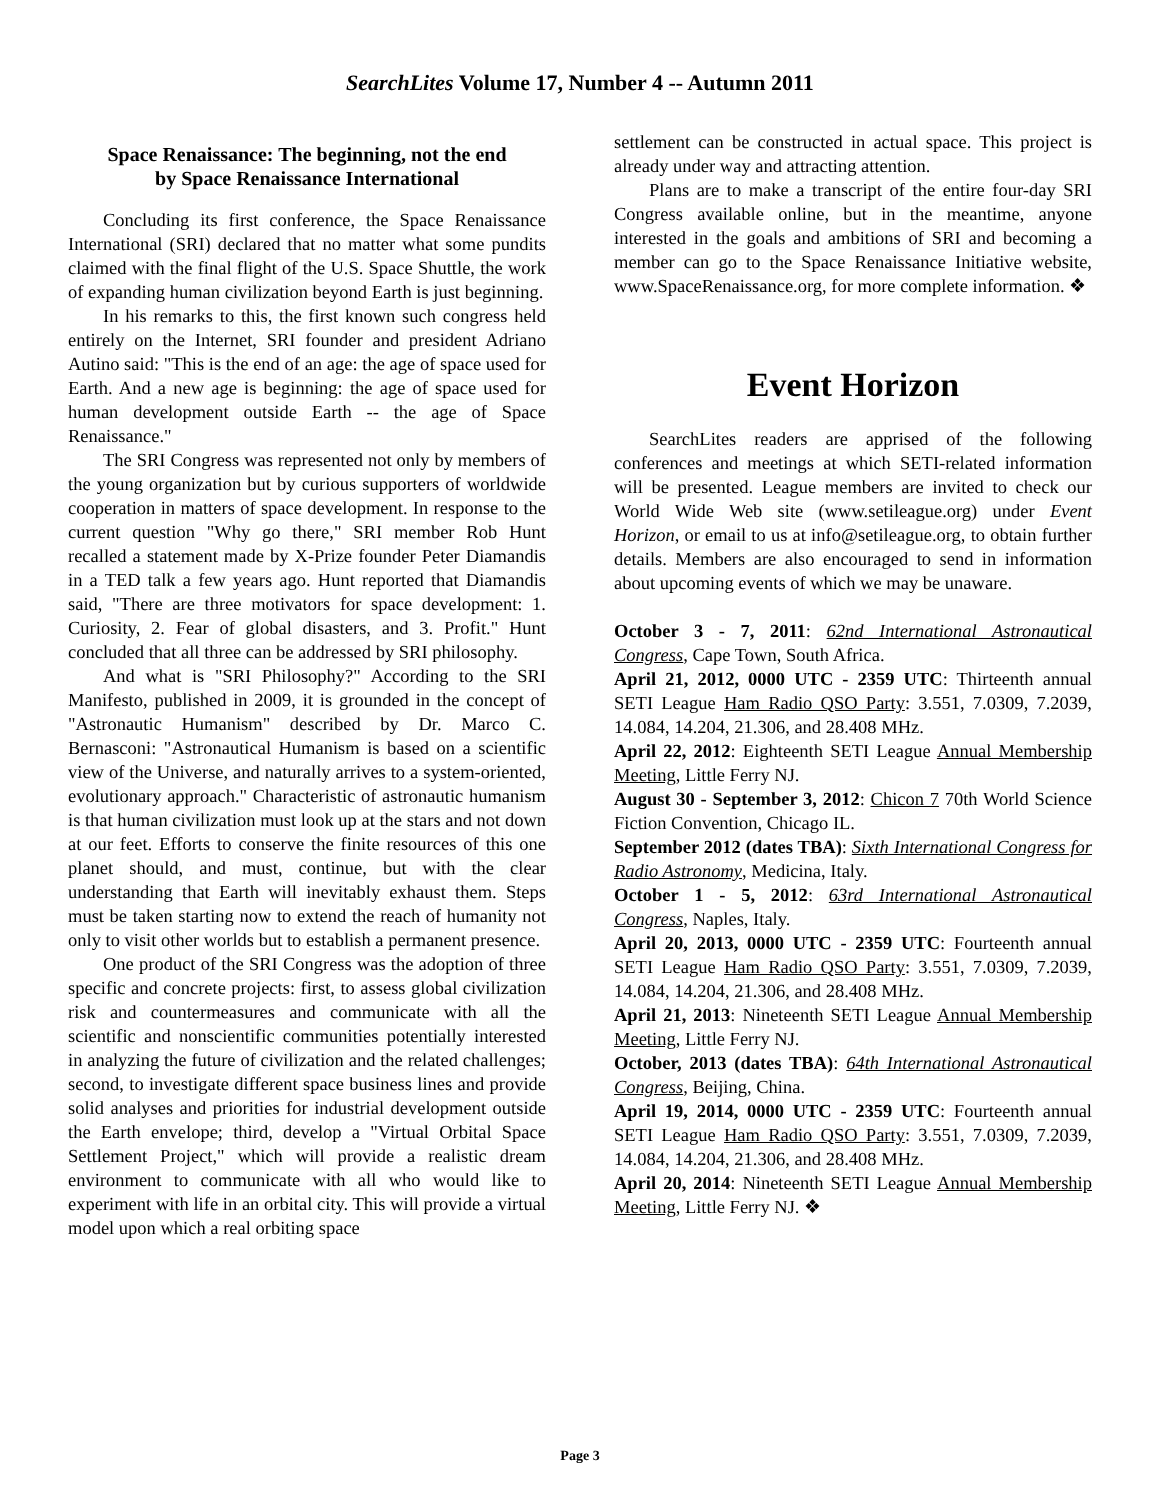SearchLites Volume 17, Number 4 -- Autumn 2011
Space Renaissance: The beginning, not the end
by Space Renaissance International
Concluding its first conference, the Space Renaissance International (SRI) declared that no matter what some pundits claimed with the final flight of the U.S. Space Shuttle, the work of expanding human civilization beyond Earth is just beginning.
In his remarks to this, the first known such congress held entirely on the Internet, SRI founder and president Adriano Autino said: "This is the end of an age: the age of space used for Earth. And a new age is beginning: the age of space used for human development outside Earth -- the age of Space Renaissance."
The SRI Congress was represented not only by members of the young organization but by curious supporters of worldwide cooperation in matters of space development. In response to the current question "Why go there," SRI member Rob Hunt recalled a statement made by X-Prize founder Peter Diamandis in a TED talk a few years ago. Hunt reported that Diamandis said, "There are three motivators for space development: 1. Curiosity, 2. Fear of global disasters, and 3. Profit." Hunt concluded that all three can be addressed by SRI philosophy.
And what is "SRI Philosophy?" According to the SRI Manifesto, published in 2009, it is grounded in the concept of "Astronautic Humanism" described by Dr. Marco C. Bernasconi: "Astronautical Humanism is based on a scientific view of the Universe, and naturally arrives to a system-oriented, evolutionary approach." Characteristic of astronautic humanism is that human civilization must look up at the stars and not down at our feet. Efforts to conserve the finite resources of this one planet should, and must, continue, but with the clear understanding that Earth will inevitably exhaust them. Steps must be taken starting now to extend the reach of humanity not only to visit other worlds but to establish a permanent presence.
One product of the SRI Congress was the adoption of three specific and concrete projects: first, to assess global civilization risk and countermeasures and communicate with all the scientific and nonscientific communities potentially interested in analyzing the future of civilization and the related challenges; second, to investigate different space business lines and provide solid analyses and priorities for industrial development outside the Earth envelope; third, develop a "Virtual Orbital Space Settlement Project," which will provide a realistic dream environment to communicate with all who would like to experiment with life in an orbital city. This will provide a virtual model upon which a real orbiting space
settlement can be constructed in actual space. This project is already under way and attracting attention.
Plans are to make a transcript of the entire four-day SRI Congress available online, but in the meantime, anyone interested in the goals and ambitions of SRI and becoming a member can go to the Space Renaissance Initiative website, www.SpaceRenaissance.org, for more complete information. ❖
Event Horizon
SearchLites readers are apprised of the following conferences and meetings at which SETI-related information will be presented. League members are invited to check our World Wide Web site (www.setileague.org) under Event Horizon, or email to us at info@setileague.org, to obtain further details. Members are also encouraged to send in information about upcoming events of which we may be unaware.
October 3 - 7, 2011: 62nd International Astronautical Congress, Cape Town, South Africa.
April 21, 2012, 0000 UTC - 2359 UTC: Thirteenth annual SETI League Ham Radio QSO Party: 3.551, 7.0309, 7.2039, 14.084, 14.204, 21.306, and 28.408 MHz.
April 22, 2012: Eighteenth SETI League Annual Membership Meeting, Little Ferry NJ.
August 30 - September 3, 2012: Chicon 7 70th World Science Fiction Convention, Chicago IL.
September 2012 (dates TBA): Sixth International Congress for Radio Astronomy, Medicina, Italy.
October 1 - 5, 2012: 63rd International Astronautical Congress, Naples, Italy.
April 20, 2013, 0000 UTC - 2359 UTC: Fourteenth annual SETI League Ham Radio QSO Party: 3.551, 7.0309, 7.2039, 14.084, 14.204, 21.306, and 28.408 MHz.
April 21, 2013: Nineteenth SETI League Annual Membership Meeting, Little Ferry NJ.
October, 2013 (dates TBA): 64th International Astronautical Congress, Beijing, China.
April 19, 2014, 0000 UTC - 2359 UTC: Fourteenth annual SETI League Ham Radio QSO Party: 3.551, 7.0309, 7.2039, 14.084, 14.204, 21.306, and 28.408 MHz.
April 20, 2014: Nineteenth SETI League Annual Membership Meeting, Little Ferry NJ. ❖
Page 3